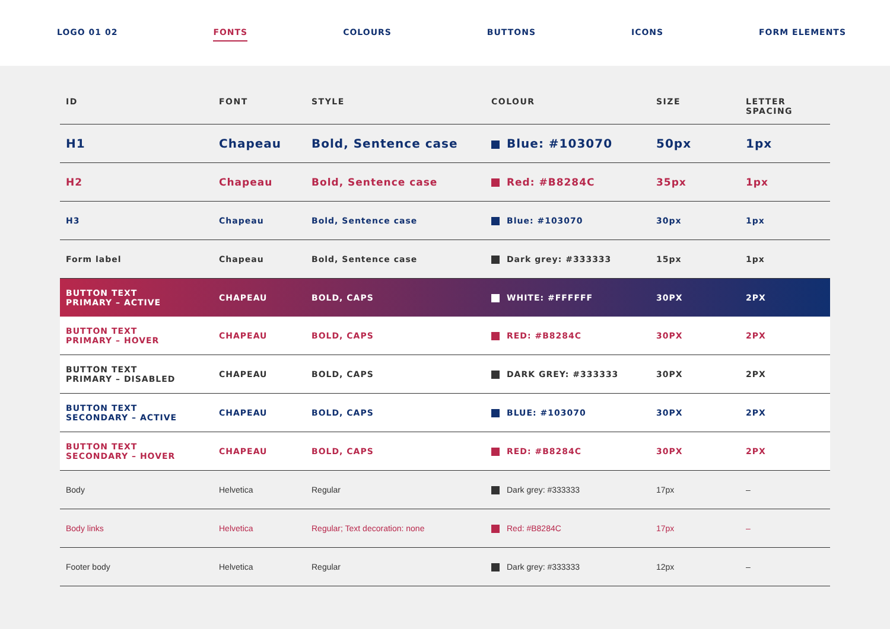LOGO 01 02 FONTS COLOURS BUTTONS ICONS FORM ELEMENTS
| ID | FONT | STYLE | COLOUR | SIZE | LETTER SPACING |
| --- | --- | --- | --- | --- | --- |
| H1 | Chapeau | Bold, Sentence case | Blue: #103070 | 50px | 1px |
| H2 | Chapeau | Bold, Sentence case | Red: #B8284C | 35px | 1px |
| H3 | Chapeau | Bold, Sentence case | Blue: #103070 | 30px | 1px |
| Form label | Chapeau | Bold, Sentence case | Dark grey: #333333 | 15px | 1px |
| BUTTON TEXT PRIMARY – ACTIVE | CHAPEAU | BOLD, CAPS | WHITE: #FFFFFF | 30PX | 2PX |
| BUTTON TEXT PRIMARY – HOVER | CHAPEAU | BOLD, CAPS | RED: #B8284C | 30PX | 2PX |
| BUTTON TEXT PRIMARY – DISABLED | CHAPEAU | BOLD, CAPS | DARK GREY: #333333 | 30PX | 2PX |
| BUTTON TEXT SECONDARY – ACTIVE | CHAPEAU | BOLD, CAPS | BLUE: #103070 | 30PX | 2PX |
| BUTTON TEXT SECONDARY – HOVER | CHAPEAU | BOLD, CAPS | RED: #B8284C | 30PX | 2PX |
| Body | Helvetica | Regular | Dark grey: #333333 | 17px | – |
| Body links | Helvetica | Regular; Text decoration: none | Red: #B8284C | 17px | – |
| Footer body | Helvetica | Regular | Dark grey: #333333 | 12px | – |